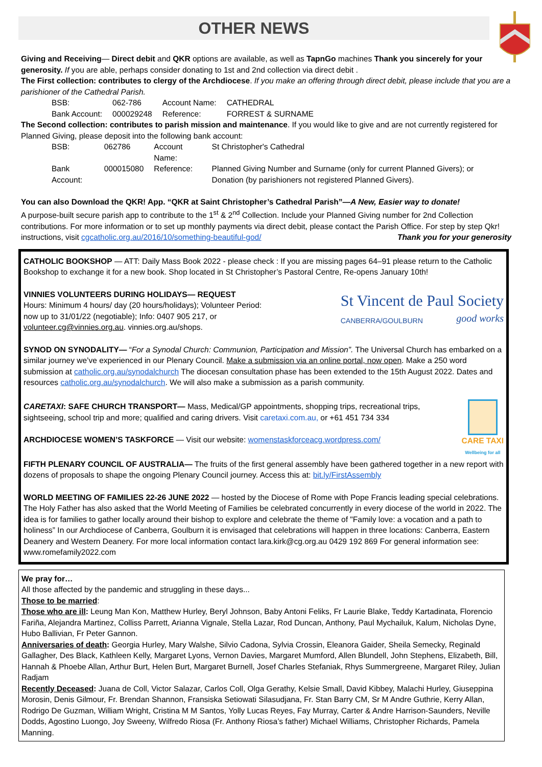OTHER NEWS
Giving and Receiving— Direct debit and QKR options are available, as well as TapnGo machines Thank you sincerely for your generosity. If you are able, perhaps consider donating to 1st and 2nd collection via direct debit .
The First collection: contributes to clergy of the Archdiocese. If you make an offering through direct debit, please include that you are a parishioner of the Cathedral Parish.
| BSB: | 062-786 | Account Name: | CATHEDRAL |
| Bank Account: | 000029248 | Reference: | FORREST & SURNAME |
The Second collection: contributes to parish mission and maintenance. If you would like to give and are not currently registered for Planned Giving, please deposit into the following bank account:
| BSB: | 062786 | Account Name: | St Christopher's Cathedral |
| Bank Account: | 000015080 | Reference: | Planned Giving Number and Surname (only for current Planned Givers); or Donation (by parishioners not registered Planned Givers). |
You can also Download the QKR! App. “QKR at Saint Christopher’s Cathedral Parish”—A New, Easier way to donate!
A purpose-built secure parish app to contribute to the 1<sup>st</sup> & 2<sup>nd</sup> Collection. Include your Planned Giving number for 2nd Collection contributions. For more information or to set up monthly payments via direct debit, please contact the Parish Office. For step by step Qkr! instructions, visit cgcatholic.org.au/2016/10/something-beautiful-god/ Thank you for your generosity
CATHOLIC BOOKSHOP — ATT: Daily Mass Book 2022 - please check : If you are missing pages 64–91 please return to the Catholic Bookshop to exchange it for a new book. Shop located in St Christopher’s Pastoral Centre, Re-opens January 10th!
VINNIES VOLUNTEERS DURING HOLIDAYS— REQUEST
Hours: Minimum 4 hours/ day (20 hours/holidays); Volunteer Period: now up to 31/01/22 (negotiable); Info: 0407 905 217, or volunteer.cg@vinnies.org.au. vinnies.org.au/shops.
St Vincent de Paul Society
CANBERRA/GOULBURN good works
SYNOD ON SYNODALITY— “For a Synodal Church: Communion, Participation and Mission”. The Universal Church has embarked on a similar journey we’ve experienced in our Plenary Council. Make a submission via an online portal, now open. Make a 250 word submission at catholic.org.au/synodalchurch The diocesan consultation phase has been extended to the 15th August 2022. Dates and resources catholic.org.au/synodalchurch. We will also make a submission as a parish community.
CARETAXI: SAFE CHURCH TRANSPORT— Mass, Medical/GP appointments, shopping trips, recreational trips, sightseeing, school trip and more; qualified and caring drivers. Visit caretaxi.com.au, or +61 451 734 334
ARCHDIOCESE WOMEN’S TASKFORCE — Visit our website: womenstaskforceacg.wordpress.com/
CARE TAXI
Wellbeing for all
FIFTH PLENARY COUNCIL OF AUSTRALIA— The fruits of the first general assembly have been gathered together in a new report with dozens of proposals to shape the ongoing Plenary Council journey. Access this at: bit.ly/FirstAssembly
WORLD MEETING OF FAMILIES 22-26 JUNE 2022 — hosted by the Diocese of Rome with Pope Francis leading special celebrations. The Holy Father has also asked that the World Meeting of Families be celebrated concurrently in every diocese of the world in 2022. The idea is for families to gather locally around their bishop to explore and celebrate the theme of "Family love: a vocation and a path to holiness” In our Archdiocese of Canberra, Goulburn it is envisaged that celebrations will happen in three locations: Canberra, Eastern Deanery and Western Deanery. For more local information contact lara.kirk@cg.org.au 0429 192 869 For general information see: www.romefamily2022.com
We pray for…
All those affected by the pandemic and struggling in these days...
Those to be married:
Those who are ill: Leung Man Kon, Matthew Hurley, Beryl Johnson, Baby Antoni Feliks, Fr Laurie Blake, Teddy Kartadinata, Florencio Fariña, Alejandra Martinez, Colliss Parrett, Arianna Vignale, Stella Lazar, Rod Duncan, Anthony, Paul Mychailuk, Kalum, Nicholas Dyne, Hubo Ballivian, Fr Peter Gannon.
Anniversaries of death: Georgia Hurley, Mary Walshe, Silvio Cadona, Sylvia Crossin, Eleanora Gaider, Sheila Semecky, Reginald Gallagher, Des Black, Kathleen Kelly, Margaret Lyons, Vernon Davies, Margaret Mumford, Allen Blundell, John Stephens, Elizabeth, Bill, Hannah & Phoebe Allan, Arthur Burt, Helen Burt, Margaret Burnell, Josef Charles Stefaniak, Rhys Summergreene, Margaret Riley, Julian Radjam
Recently Deceased: Juana de Coll, Victor Salazar, Carlos Coll, Olga Gerathy, Kelsie Small, David Kibbey, Malachi Hurley, Giuseppina Morosin, Denis Gilmour, Fr. Brendan Shannon, Fransiska Setiowati Silasudjana, Fr. Stan Barry CM, Sr M Andre Guthrie, Kerry Allan, Rodrigo De Guzman, William Wright, Cristina M M Santos, Yolly Lucas Reyes, Fay Murray, Carter & Andre Harrison-Saunders, Neville Dodds, Agostino Luongo, Joy Sweeny, Wilfredo Riosa (Fr. Anthony Riosa’s father) Michael Williams, Christopher Richards, Pamela Manning.